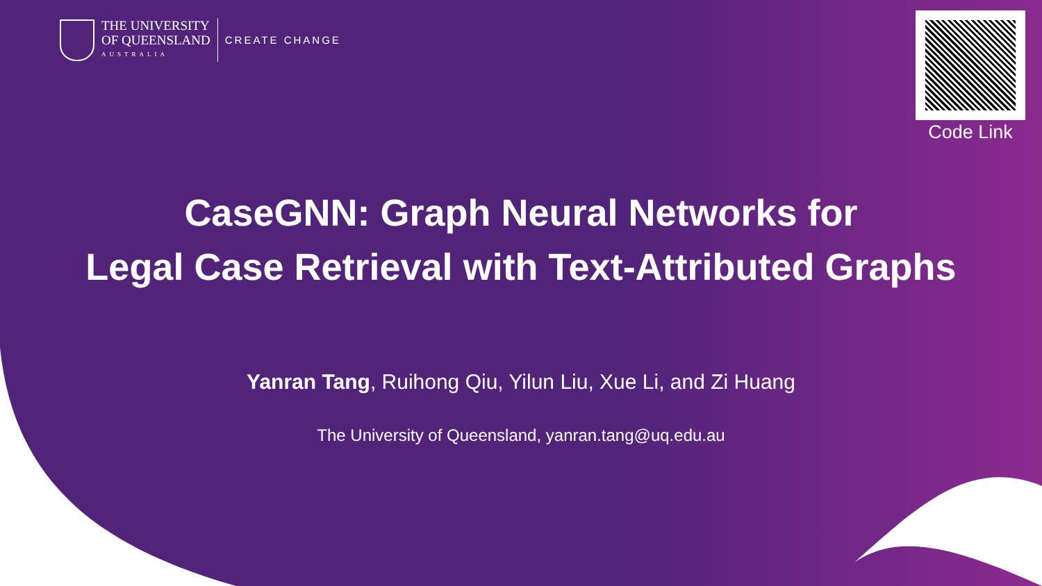THE UNIVERSITY
OF QUEENSLAND
AUSTRALIA
CREATE CHANGE
Code Link
CaseGNN: Graph Neural Networks for
Legal Case Retrieval with Text-Attributed Graphs
Yanran Tang, Ruihong Qiu, Yilun Liu, Xue Li, and Zi Huang
The University of Queensland, yanran.tang@uq.edu.au